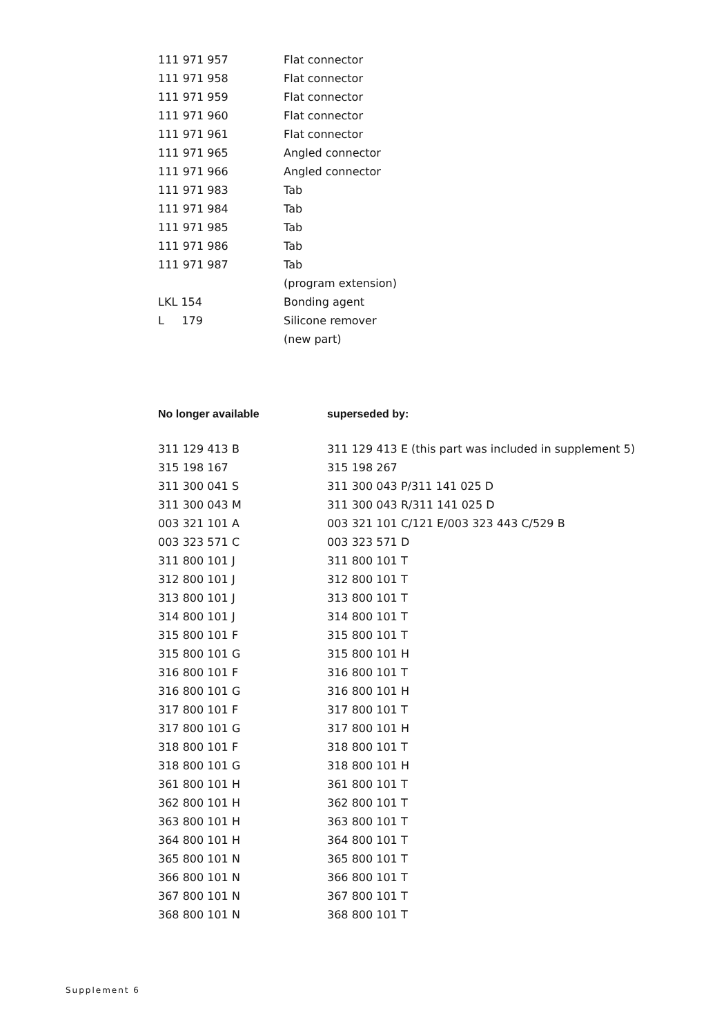| 111 971 957 | Flat connector |
| 111 971 958 | Flat connector |
| 111 971 959 | Flat connector |
| 111 971 960 | Flat connector |
| 111 971 961 | Flat connector |
| 111 971 965 | Angled connector |
| 111 971 966 | Angled connector |
| 111 971 983 | Tab |
| 111 971 984 | Tab |
| 111 971 985 | Tab |
| 111 971 986 | Tab |
| 111 971 987 | Tab |
| | (program extension) |
| LKL 154 | Bonding agent |
| L 179 | Silicone remover |
| | (new part) |
| No longer available | superseded by: |
| --- | --- |
| 311 129 413 B | 311 129 413 E (this part was included in supplement 5) |
| 315 198 167 | 315 198 267 |
| 311 300 041 S | 311 300 043 P/311 141 025 D |
| 311 300 043 M | 311 300 043 R/311 141 025 D |
| 003 321 101 A | 003 321 101 C/121 E/003 323 443 C/529 B |
| 003 323 571 C | 003 323 571 D |
| 311 800 101 J | 311 800 101 T |
| 312 800 101 J | 312 800 101 T |
| 313 800 101 J | 313 800 101 T |
| 314 800 101 J | 314 800 101 T |
| 315 800 101 F | 315 800 101 T |
| 315 800 101 G | 315 800 101 H |
| 316 800 101 F | 316 800 101 T |
| 316 800 101 G | 316 800 101 H |
| 317 800 101 F | 317 800 101 T |
| 317 800 101 G | 317 800 101 H |
| 318 800 101 F | 318 800 101 T |
| 318 800 101 G | 318 800 101 H |
| 361 800 101 H | 361 800 101 T |
| 362 800 101 H | 362 800 101 T |
| 363 800 101 H | 363 800 101 T |
| 364 800 101 H | 364 800 101 T |
| 365 800 101 N | 365 800 101 T |
| 366 800 101 N | 366 800 101 T |
| 367 800 101 N | 367 800 101 T |
| 368 800 101 N | 368 800 101 T |
Supplement 6